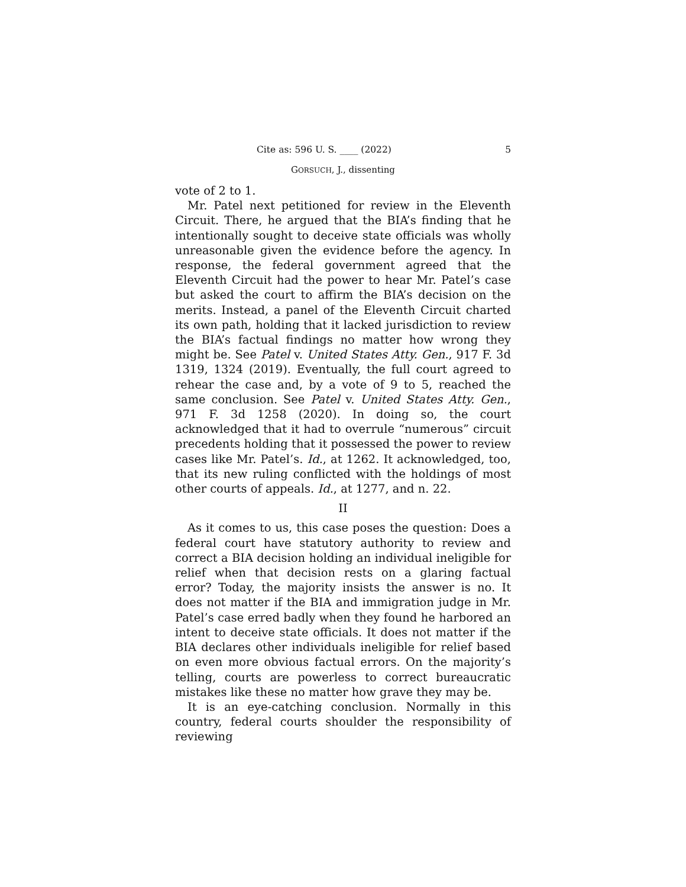Cite as: 596 U. S. ____ (2022) 5
GORSUCH, J., dissenting
vote of 2 to 1.
Mr. Patel next petitioned for review in the Eleventh Circuit. There, he argued that the BIA’s finding that he intentionally sought to deceive state officials was wholly unreasonable given the evidence before the agency. In response, the federal government agreed that the Eleventh Circuit had the power to hear Mr. Patel’s case but asked the court to affirm the BIA’s decision on the merits. Instead, a panel of the Eleventh Circuit charted its own path, holding that it lacked jurisdiction to review the BIA’s factual findings no matter how wrong they might be. See Patel v. United States Atty. Gen., 917 F. 3d 1319, 1324 (2019). Eventually, the full court agreed to rehear the case and, by a vote of 9 to 5, reached the same conclusion. See Patel v. United States Atty. Gen., 971 F. 3d 1258 (2020). In doing so, the court acknowledged that it had to overrule “numerous” circuit precedents holding that it possessed the power to review cases like Mr. Patel’s. Id., at 1262. It acknowledged, too, that its new ruling conflicted with the holdings of most other courts of appeals. Id., at 1277, and n. 22.
II
As it comes to us, this case poses the question: Does a federal court have statutory authority to review and correct a BIA decision holding an individual ineligible for relief when that decision rests on a glaring factual error? Today, the majority insists the answer is no. It does not matter if the BIA and immigration judge in Mr. Patel’s case erred badly when they found he harbored an intent to deceive state officials. It does not matter if the BIA declares other individuals ineligible for relief based on even more obvious factual errors. On the majority’s telling, courts are powerless to correct bureaucratic mistakes like these no matter how grave they may be.
It is an eye-catching conclusion. Normally in this country, federal courts shoulder the responsibility of reviewing